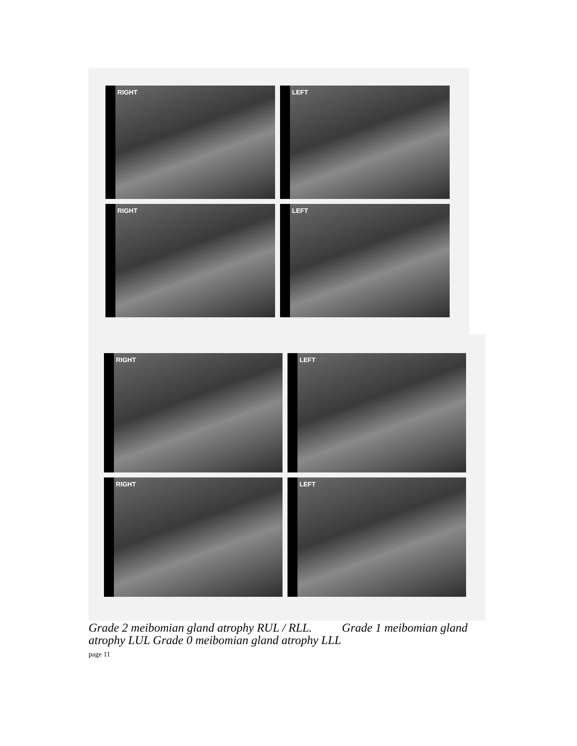RIGHT
LEFT
RIGHT
LEFT
RIGHT
LEFT
RIGHT
LEFT
Grade 2 meibomian gland atrophy RUL / RLL. Grade 1 meibomian gland atrophy LUL Grade 0 meibomian gland atrophy LLL
page 11